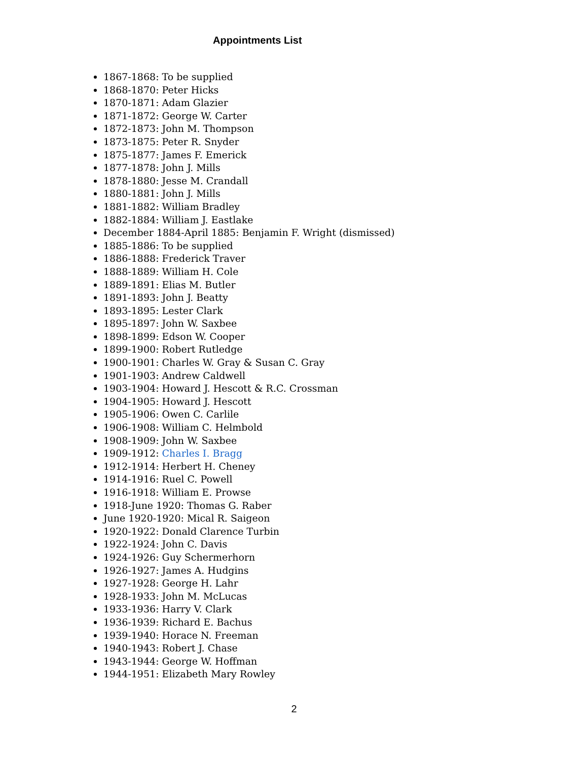Appointments List
1867-1868: To be supplied
1868-1870: Peter Hicks
1870-1871: Adam Glazier
1871-1872: George W. Carter
1872-1873: John M. Thompson
1873-1875: Peter R. Snyder
1875-1877: James F. Emerick
1877-1878: John J. Mills
1878-1880: Jesse M. Crandall
1880-1881: John J. Mills
1881-1882: William Bradley
1882-1884: William J. Eastlake
December 1884-April 1885: Benjamin F. Wright (dismissed)
1885-1886: To be supplied
1886-1888: Frederick Traver
1888-1889: William H. Cole
1889-1891: Elias M. Butler
1891-1893: John J. Beatty
1893-1895: Lester Clark
1895-1897: John W. Saxbee
1898-1899: Edson W. Cooper
1899-1900: Robert Rutledge
1900-1901: Charles W. Gray & Susan C. Gray
1901-1903: Andrew Caldwell
1903-1904: Howard J. Hescott & R.C. Crossman
1904-1905: Howard J. Hescott
1905-1906: Owen C. Carlile
1906-1908: William C. Helmbold
1908-1909: John W. Saxbee
1909-1912: Charles I. Bragg
1912-1914: Herbert H. Cheney
1914-1916: Ruel C. Powell
1916-1918: William E. Prowse
1918-June 1920: Thomas G. Raber
June 1920-1920: Mical R. Saigeon
1920-1922: Donald Clarence Turbin
1922-1924: John C. Davis
1924-1926: Guy Schermerhorn
1926-1927: James A. Hudgins
1927-1928: George H. Lahr
1928-1933: John M. McLucas
1933-1936: Harry V. Clark
1936-1939: Richard E. Bachus
1939-1940: Horace N. Freeman
1940-1943: Robert J. Chase
1943-1944: George W. Hoffman
1944-1951: Elizabeth Mary Rowley
2